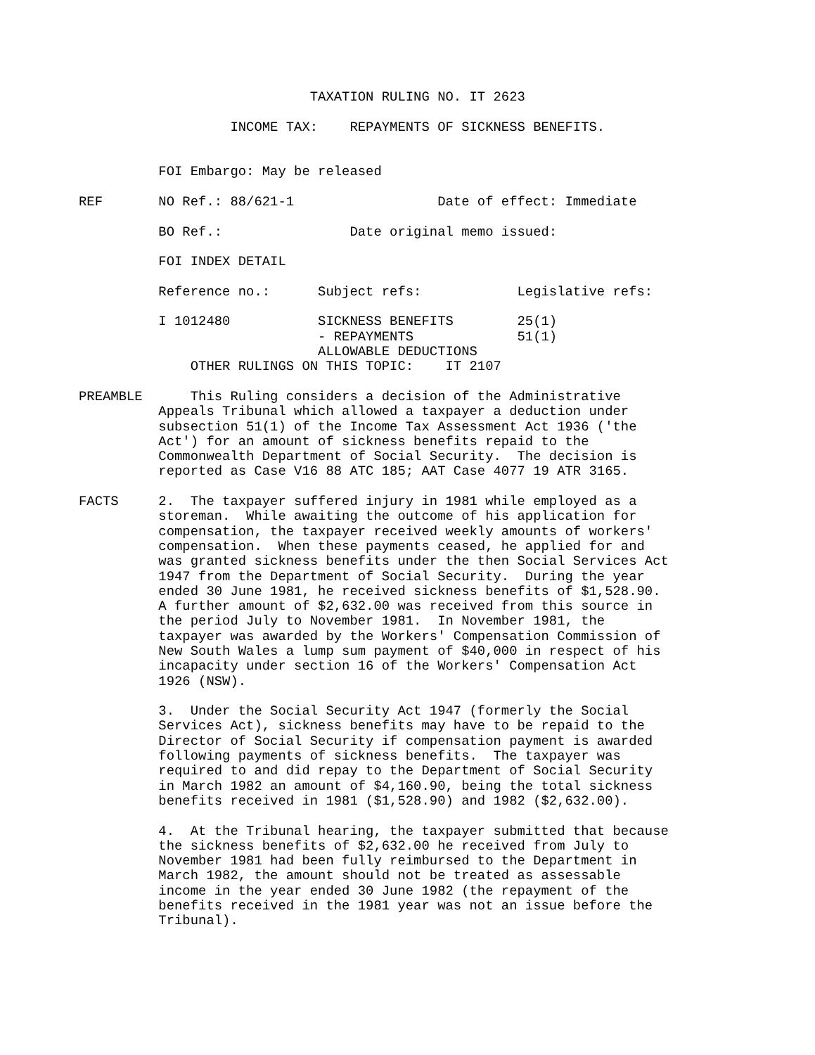TAXATION RULING NO. IT 2623

                   INCOME TAX:    REPAYMENTS OF SICKNESS BENEFITS.


          FOI Embargo: May be released

REF       NO Ref.: 88/621-1                  Date of effect: Immediate

          BO Ref.:                Date original memo issued:

          FOI INDEX DETAIL

          Reference no.:      Subject refs:            Legislative refs:

          I 1012480           SICKNESS BENEFITS        25(1)
                              - REPAYMENTS             51(1)
                              ALLOWABLE DEDUCTIONS
              OTHER RULINGS ON THIS TOPIC:    IT 2107

PREAMBLE      This Ruling considers a decision of the Administrative
          Appeals Tribunal which allowed a taxpayer a deduction under
          subsection 51(1) of the Income Tax Assessment Act 1936 ('the
          Act') for an amount of sickness benefits repaid to the
          Commonwealth Department of Social Security.  The decision is
          reported as Case V16 88 ATC 185; AAT Case 4077 19 ATR 3165.

FACTS     2.  The taxpayer suffered injury in 1981 while employed as a
          storeman.  While awaiting the outcome of his application for
          compensation, the taxpayer received weekly amounts of workers'
          compensation.  When these payments ceased, he applied for and
          was granted sickness benefits under the then Social Services Act
          1947 from the Department of Social Security.  During the year
          ended 30 June 1981, he received sickness benefits of $1,528.90.
          A further amount of $2,632.00 was received from this source in
          the period July to November 1981.  In November 1981, the
          taxpayer was awarded by the Workers' Compensation Commission of
          New South Wales a lump sum payment of $40,000 in respect of his
          incapacity under section 16 of the Workers' Compensation Act
          1926 (NSW).

          3.  Under the Social Security Act 1947 (formerly the Social
          Services Act), sickness benefits may have to be repaid to the
          Director of Social Security if compensation payment is awarded
          following payments of sickness benefits.  The taxpayer was
          required to and did repay to the Department of Social Security
          in March 1982 an amount of $4,160.90, being the total sickness
          benefits received in 1981 ($1,528.90) and 1982 ($2,632.00).

          4.  At the Tribunal hearing, the taxpayer submitted that because
          the sickness benefits of $2,632.00 he received from July to
          November 1981 had been fully reimbursed to the Department in
          March 1982, the amount should not be treated as assessable
          income in the year ended 30 June 1982 (the repayment of the
          benefits received in the 1981 year was not an issue before the
          Tribunal).